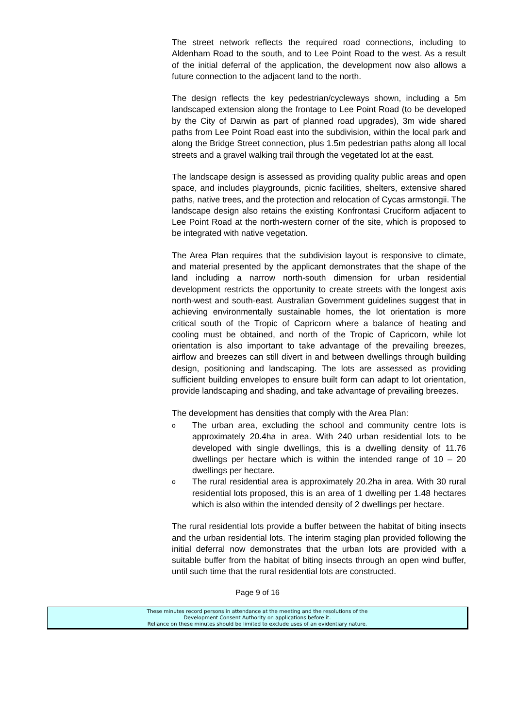The street network reflects the required road connections, including to Aldenham Road to the south, and to Lee Point Road to the west. As a result of the initial deferral of the application, the development now also allows a future connection to the adjacent land to the north.
The design reflects the key pedestrian/cycleways shown, including a 5m landscaped extension along the frontage to Lee Point Road (to be developed by the City of Darwin as part of planned road upgrades), 3m wide shared paths from Lee Point Road east into the subdivision, within the local park and along the Bridge Street connection, plus 1.5m pedestrian paths along all local streets and a gravel walking trail through the vegetated lot at the east.
The landscape design is assessed as providing quality public areas and open space, and includes playgrounds, picnic facilities, shelters, extensive shared paths, native trees, and the protection and relocation of Cycas armstongii. The landscape design also retains the existing Konfrontasi Cruciform adjacent to Lee Point Road at the north-western corner of the site, which is proposed to be integrated with native vegetation.
The Area Plan requires that the subdivision layout is responsive to climate, and material presented by the applicant demonstrates that the shape of the land including a narrow north-south dimension for urban residential development restricts the opportunity to create streets with the longest axis north-west and south-east. Australian Government guidelines suggest that in achieving environmentally sustainable homes, the lot orientation is more critical south of the Tropic of Capricorn where a balance of heating and cooling must be obtained, and north of the Tropic of Capricorn, while lot orientation is also important to take advantage of the prevailing breezes, airflow and breezes can still divert in and between dwellings through building design, positioning and landscaping. The lots are assessed as providing sufficient building envelopes to ensure built form can adapt to lot orientation, provide landscaping and shading, and take advantage of prevailing breezes.
The development has densities that comply with the Area Plan:
o The urban area, excluding the school and community centre lots is approximately 20.4ha in area. With 240 urban residential lots to be developed with single dwellings, this is a dwelling density of 11.76 dwellings per hectare which is within the intended range of 10 – 20 dwellings per hectare.
o The rural residential area is approximately 20.2ha in area. With 30 rural residential lots proposed, this is an area of 1 dwelling per 1.48 hectares which is also within the intended density of 2 dwellings per hectare.
The rural residential lots provide a buffer between the habitat of biting insects and the urban residential lots. The interim staging plan provided following the initial deferral now demonstrates that the urban lots are provided with a suitable buffer from the habitat of biting insects through an open wind buffer, until such time that the rural residential lots are constructed.
Page 9 of 16
These minutes record persons in attendance at the meeting and the resolutions of the
Development Consent Authority on applications before it.
Reliance on these minutes should be limited to exclude uses of an evidentiary nature.